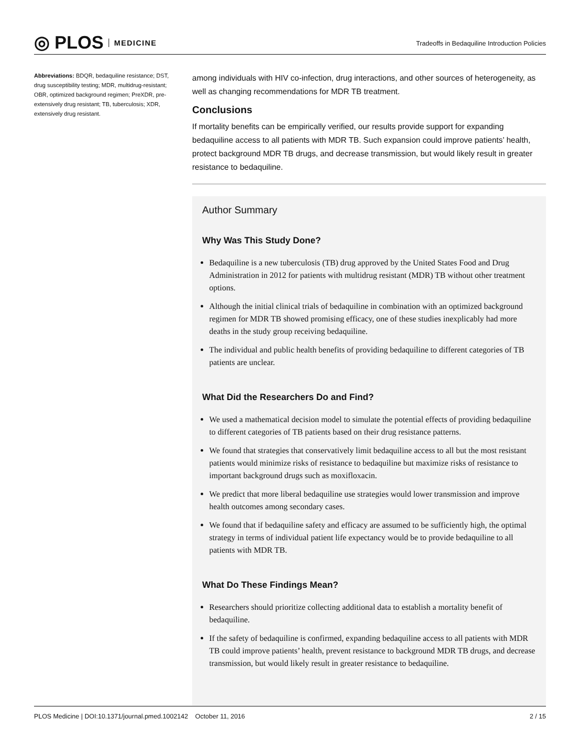◎ PLOS MEDICINE
Tradeoffs in Bedaquiline Introduction Policies
Abbreviations: BDQR, bedaquiline resistance; DST, drug susceptibility testing; MDR, multidrug-resistant; OBR, optimized background regimen; PreXDR, pre-extensively drug resistant; TB, tuberculosis; XDR, extensively drug resistant.
among individuals with HIV co-infection, drug interactions, and other sources of heterogeneity, as well as changing recommendations for MDR TB treatment.
Conclusions
If mortality benefits can be empirically verified, our results provide support for expanding bedaquiline access to all patients with MDR TB. Such expansion could improve patients’ health, protect background MDR TB drugs, and decrease transmission, but would likely result in greater resistance to bedaquiline.
Author Summary
Why Was This Study Done?
Bedaquiline is a new tuberculosis (TB) drug approved by the United States Food and Drug Administration in 2012 for patients with multidrug resistant (MDR) TB without other treatment options.
Although the initial clinical trials of bedaquiline in combination with an optimized background regimen for MDR TB showed promising efficacy, one of these studies inexplicably had more deaths in the study group receiving bedaquiline.
The individual and public health benefits of providing bedaquiline to different categories of TB patients are unclear.
What Did the Researchers Do and Find?
We used a mathematical decision model to simulate the potential effects of providing bedaquiline to different categories of TB patients based on their drug resistance patterns.
We found that strategies that conservatively limit bedaquiline access to all but the most resistant patients would minimize risks of resistance to bedaquiline but maximize risks of resistance to important background drugs such as moxifloxacin.
We predict that more liberal bedaquiline use strategies would lower transmission and improve health outcomes among secondary cases.
We found that if bedaquiline safety and efficacy are assumed to be sufficiently high, the optimal strategy in terms of individual patient life expectancy would be to provide bedaquiline to all patients with MDR TB.
What Do These Findings Mean?
Researchers should prioritize collecting additional data to establish a mortality benefit of bedaquiline.
If the safety of bedaquiline is confirmed, expanding bedaquiline access to all patients with MDR TB could improve patients’ health, prevent resistance to background MDR TB drugs, and decrease transmission, but would likely result in greater resistance to bedaquiline.
PLOS Medicine | DOI:10.1371/journal.pmed.1002142 October 11, 2016 2 / 15